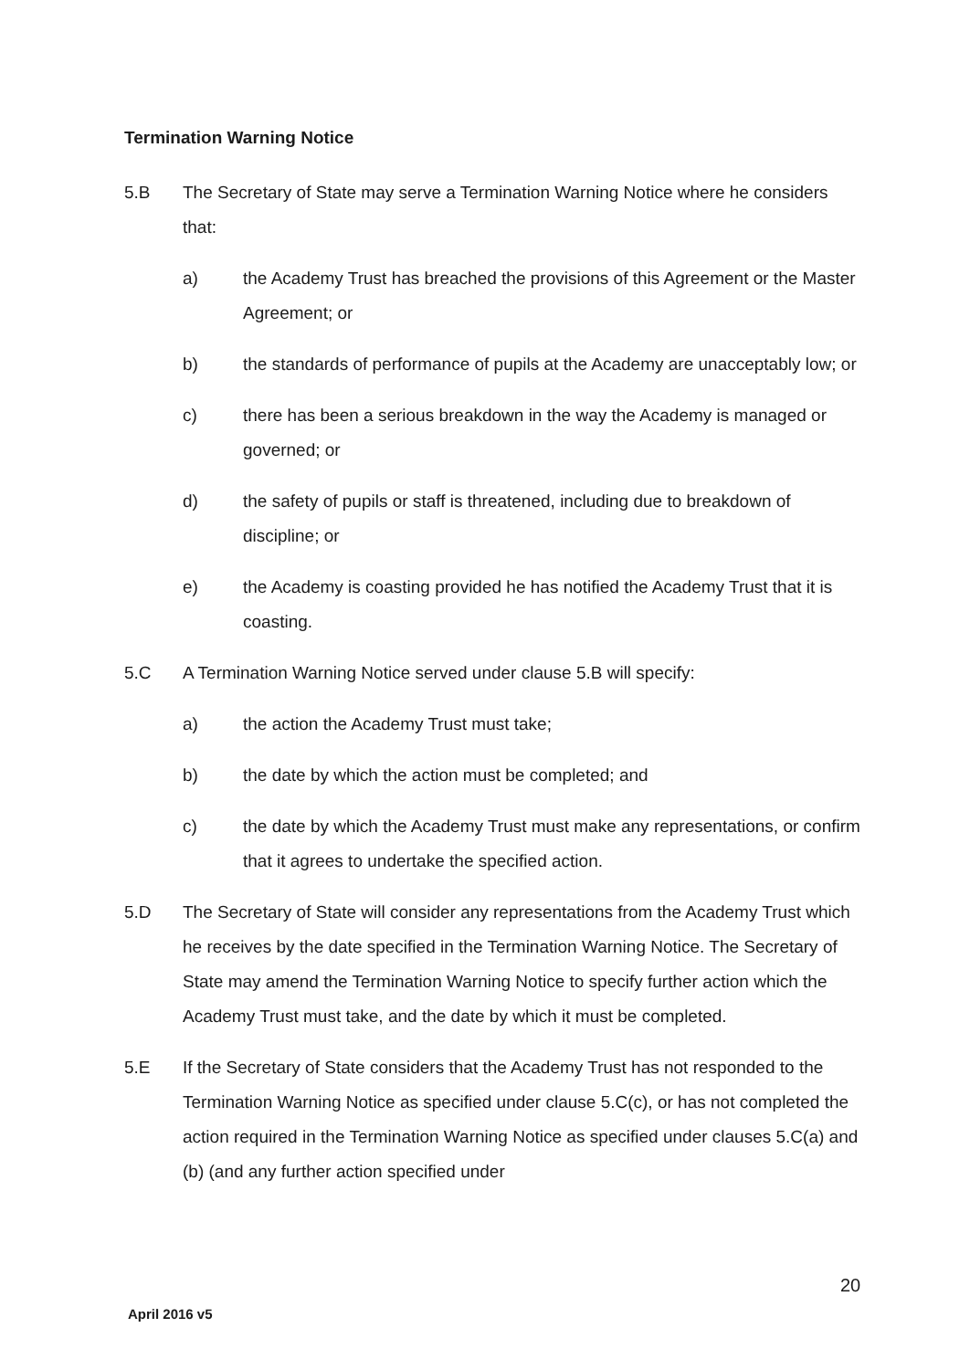Termination Warning Notice
5.B The Secretary of State may serve a Termination Warning Notice where he considers that:
a) the Academy Trust has breached the provisions of this Agreement or the Master Agreement; or
b) the standards of performance of pupils at the Academy are unacceptably low; or
c) there has been a serious breakdown in the way the Academy is managed or governed; or
d) the safety of pupils or staff is threatened, including due to breakdown of discipline; or
e) the Academy is coasting provided he has notified the Academy Trust that it is coasting.
5.C A Termination Warning Notice served under clause 5.B will specify:
a) the action the Academy Trust must take;
b) the date by which the action must be completed; and
c) the date by which the Academy Trust must make any representations, or confirm that it agrees to undertake the specified action.
5.D The Secretary of State will consider any representations from the Academy Trust which he receives by the date specified in the Termination Warning Notice. The Secretary of State may amend the Termination Warning Notice to specify further action which the Academy Trust must take, and the date by which it must be completed.
5.E If the Secretary of State considers that the Academy Trust has not responded to the Termination Warning Notice as specified under clause 5.C(c), or has not completed the action required in the Termination Warning Notice as specified under clauses 5.C(a) and (b) (and any further action specified under
20
April 2016 v5